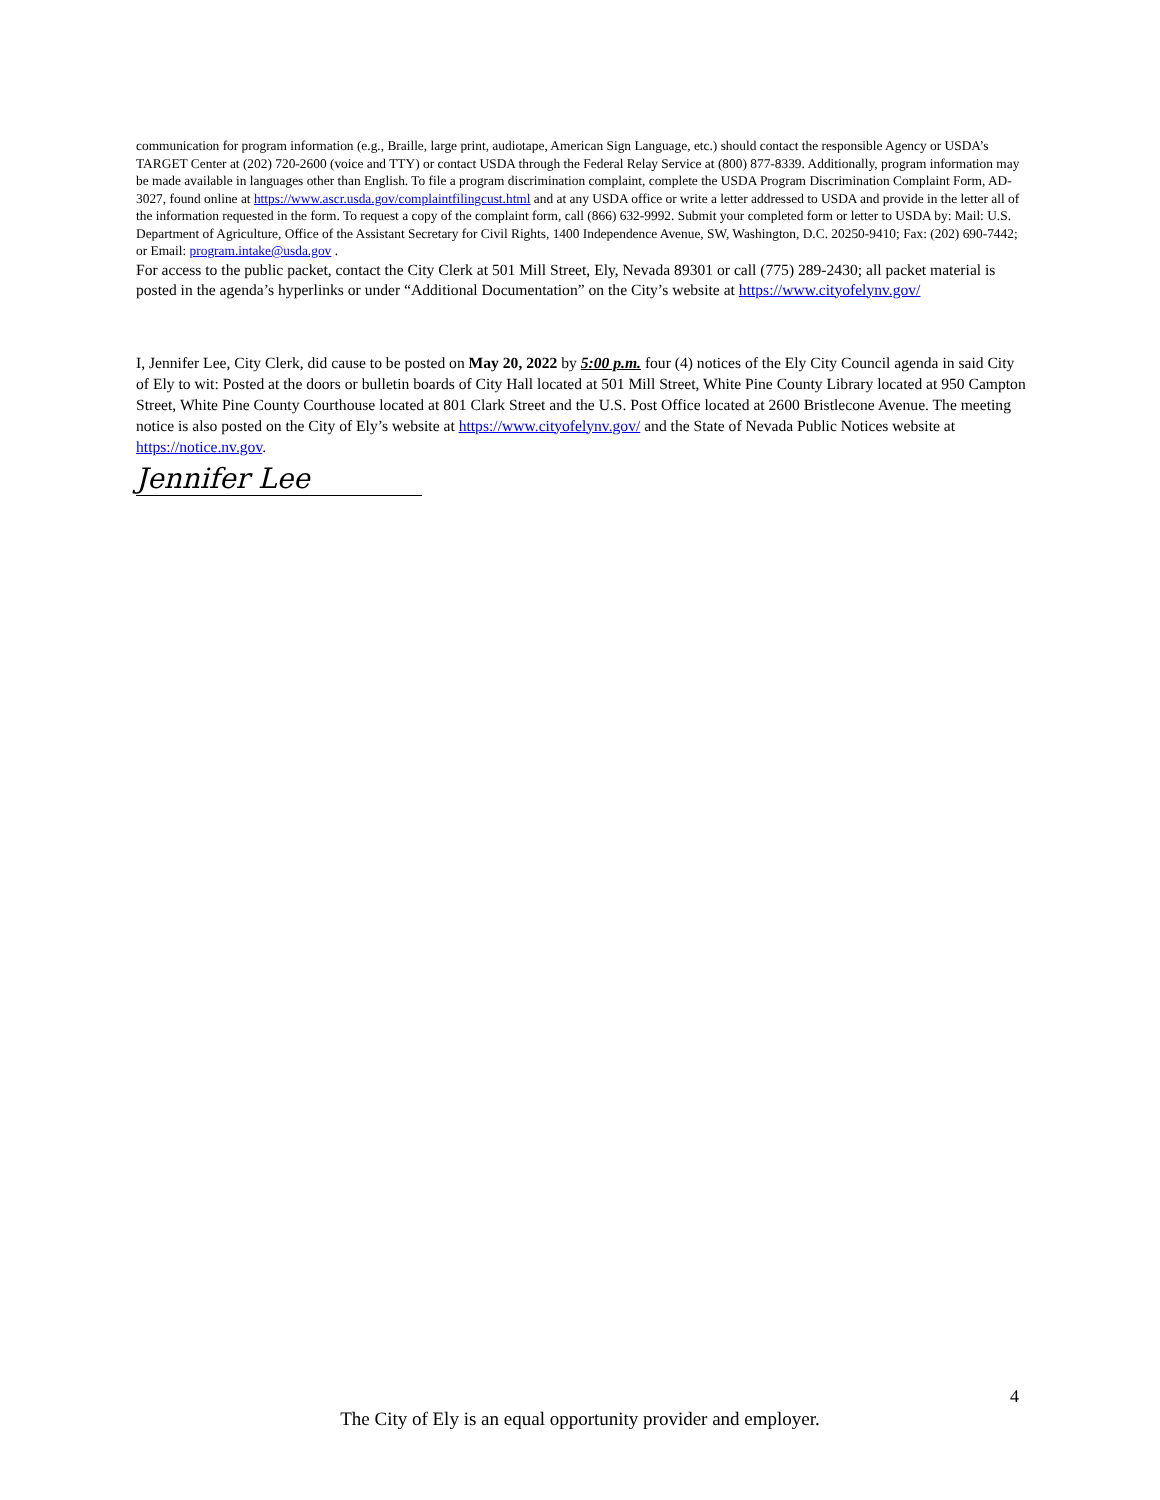communication for program information (e.g., Braille, large print, audiotape, American Sign Language, etc.) should contact the responsible Agency or USDA’s TARGET Center at (202) 720-2600 (voice and TTY) or contact USDA through the Federal Relay Service at (800) 877-8339. Additionally, program information may be made available in languages other than English. To file a program discrimination complaint, complete the USDA Program Discrimination Complaint Form, AD-3027, found online at https://www.ascr.usda.gov/complaintfilingcust.html and at any USDA office or write a letter addressed to USDA and provide in the letter all of the information requested in the form. To request a copy of the complaint form, call (866) 632-9992. Submit your completed form or letter to USDA by: Mail: U.S. Department of Agriculture, Office of the Assistant Secretary for Civil Rights, 1400 Independence Avenue, SW, Washington, D.C. 20250-9410; Fax: (202) 690-7442; or Email: program.intake@usda.gov .
For access to the public packet, contact the City Clerk at 501 Mill Street, Ely, Nevada 89301 or call (775) 289-2430; all packet material is posted in the agenda’s hyperlinks or under “Additional Documentation” on the City’s website at https://www.cityofelynv.gov/
I, Jennifer Lee, City Clerk, did cause to be posted on May 20, 2022 by 5:00 p.m. four (4) notices of the Ely City Council agenda in said City of Ely to wit: Posted at the doors or bulletin boards of City Hall located at 501 Mill Street, White Pine County Library located at 950 Campton Street, White Pine County Courthouse located at 801 Clark Street and the U.S. Post Office located at 2600 Bristlecone Avenue. The meeting notice is also posted on the City of Ely’s website at https://www.cityofelynv.gov/ and the State of Nevada Public Notices website at https://notice.nv.gov.
Jennifer Lee
4
The City of Ely is an equal opportunity provider and employer.